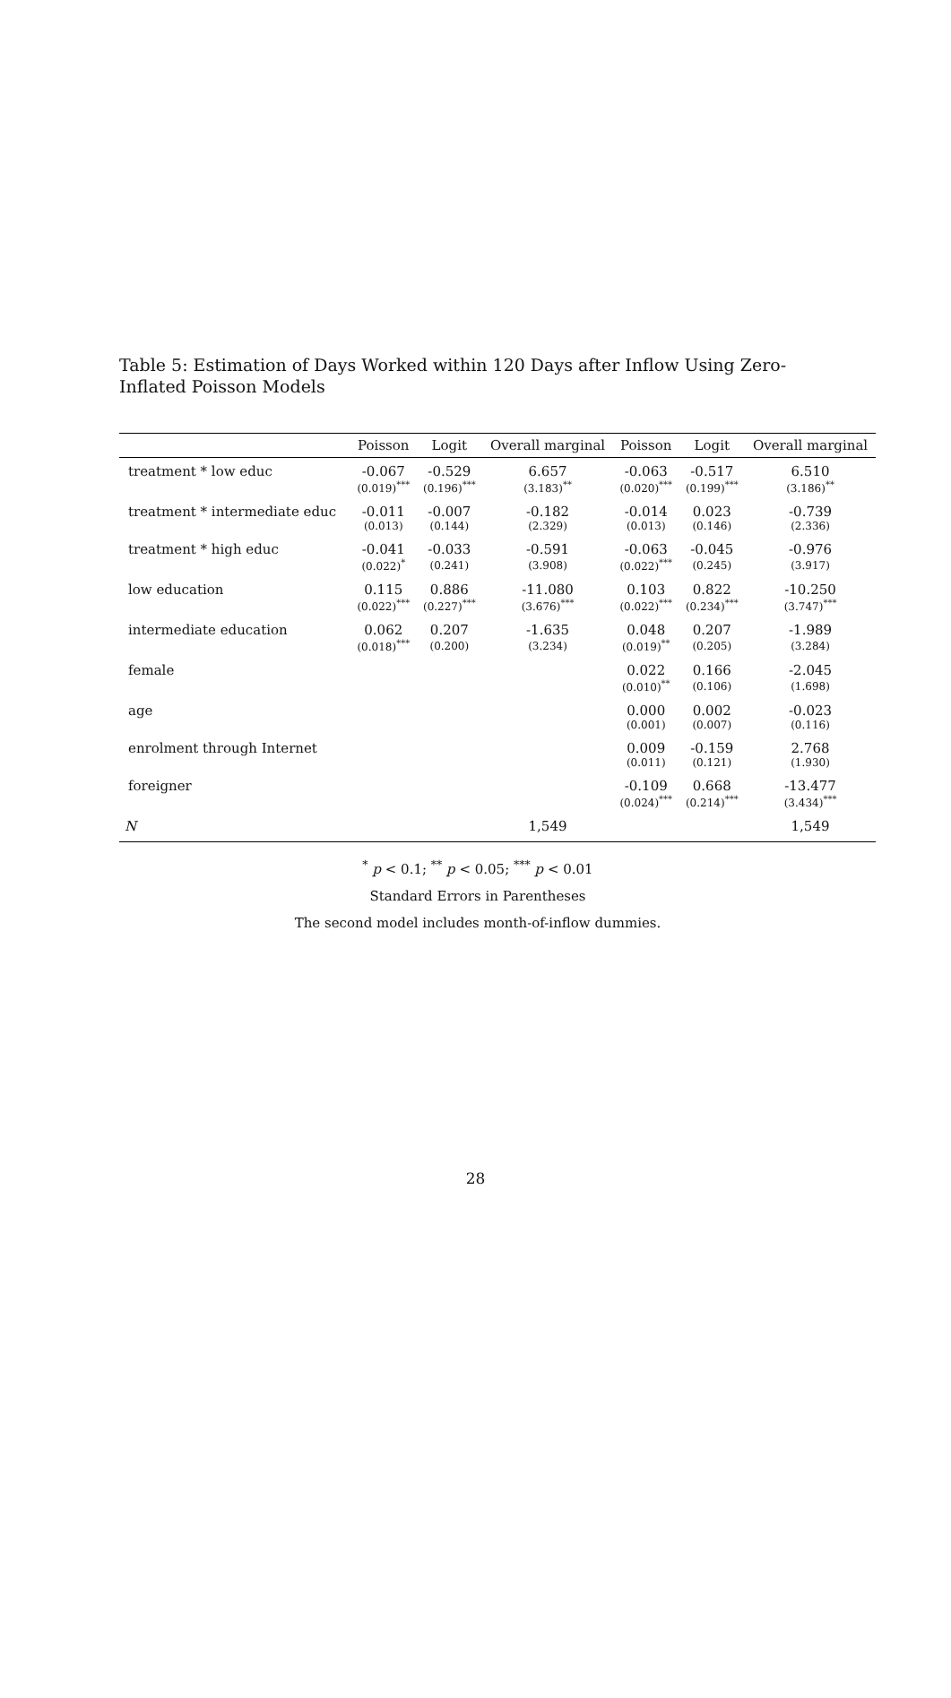Table 5: Estimation of Days Worked within 120 Days after Inflow Using Zero-Inflated Poisson Models
| | Poisson | Logit | Overall marginal | Poisson | Logit | Overall marginal |
| --- | --- | --- | --- | --- | --- | --- |
| treatment * low educ | -0.067 | -0.529 | 6.657 | -0.063 | -0.517 | 6.510 |
| | (0.019)<sup>***</sup> | (0.196)<sup>***</sup> | (3.183)<sup>**</sup> | (0.020)<sup>***</sup> | (0.199)<sup>***</sup> | (3.186)<sup>**</sup> |
| treatment * intermediate educ | -0.011 | -0.007 | -0.182 | -0.014 | 0.023 | -0.739 |
| | (0.013) | (0.144) | (2.329) | (0.013) | (0.146) | (2.336) |
| treatment * high educ | -0.041 | -0.033 | -0.591 | -0.063 | -0.045 | -0.976 |
| | (0.022)<sup>*</sup> | (0.241) | (3.908) | (0.022)<sup>***</sup> | (0.245) | (3.917) |
| low education | 0.115 | 0.886 | -11.080 | 0.103 | 0.822 | -10.250 |
| | (0.022)<sup>***</sup> | (0.227)<sup>***</sup> | (3.676)<sup>***</sup> | (0.022)<sup>***</sup> | (0.234)<sup>***</sup> | (3.747)<sup>***</sup> |
| intermediate education | 0.062 | 0.207 | -1.635 | 0.048 | 0.207 | -1.989 |
| | (0.018)<sup>***</sup> | (0.200) | (3.234) | (0.019)<sup>**</sup> | (0.205) | (3.284) |
| female | | | | 0.022 | 0.166 | -2.045 |
| | | | | (0.010)<sup>**</sup> | (0.106) | (1.698) |
| age | | | | 0.000 | 0.002 | -0.023 |
| | | | | (0.001) | (0.007) | (0.116) |
| enrolment through Internet | | | | 0.009 | -0.159 | 2.768 |
| | | | | (0.011) | (0.121) | (1.930) |
| foreigner | | | | -0.109 | 0.668 | -13.477 |
| | | | | (0.024)<sup>***</sup> | (0.214)<sup>***</sup> | (3.434)<sup>***</sup> |
| N | | | 1,549 | | | 1,549 |
<sup>*</sup> p < 0.1; <sup>**</sup> p < 0.05; <sup>***</sup> p < 0.01
Standard Errors in Parentheses
The second model includes month-of-inflow dummies.
28